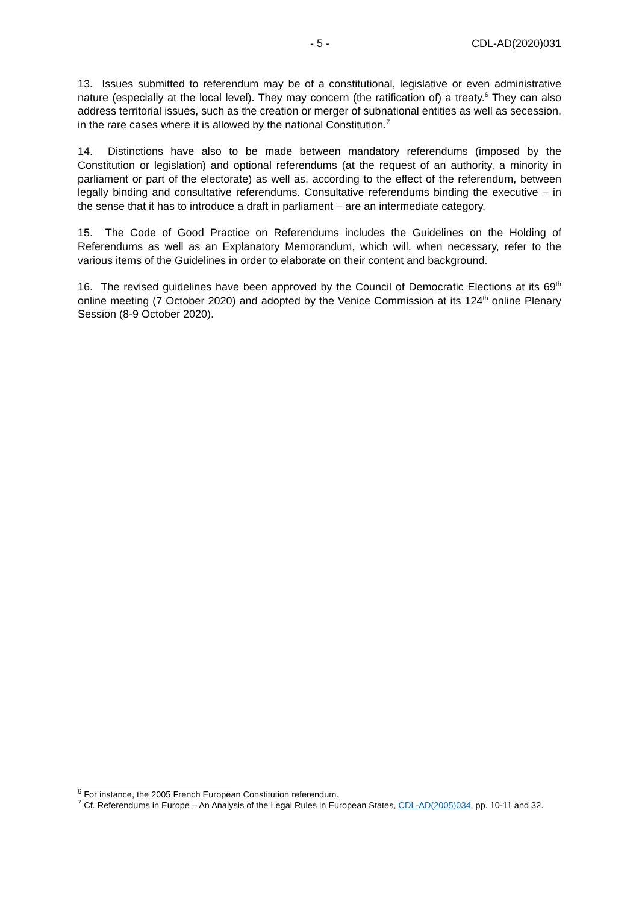- 5 - CDL-AD(2020)031
13. Issues submitted to referendum may be of a constitutional, legislative or even administrative nature (especially at the local level). They may concern (the ratification of) a treaty.<sup>6</sup> They can also address territorial issues, such as the creation or merger of subnational entities as well as secession, in the rare cases where it is allowed by the national Constitution.<sup>7</sup>
14. Distinctions have also to be made between mandatory referendums (imposed by the Constitution or legislation) and optional referendums (at the request of an authority, a minority in parliament or part of the electorate) as well as, according to the effect of the referendum, between legally binding and consultative referendums. Consultative referendums binding the executive – in the sense that it has to introduce a draft in parliament – are an intermediate category.
15. The Code of Good Practice on Referendums includes the Guidelines on the Holding of Referendums as well as an Explanatory Memorandum, which will, when necessary, refer to the various items of the Guidelines in order to elaborate on their content and background.
16. The revised guidelines have been approved by the Council of Democratic Elections at its 69<sup>th</sup> online meeting (7 October 2020) and adopted by the Venice Commission at its 124<sup>th</sup> online Plenary Session (8-9 October 2020).
<sup>6</sup> For instance, the 2005 French European Constitution referendum.
<sup>7</sup> Cf. Referendums in Europe – An Analysis of the Legal Rules in European States, CDL-AD(2005)034, pp. 10-11 and 32.